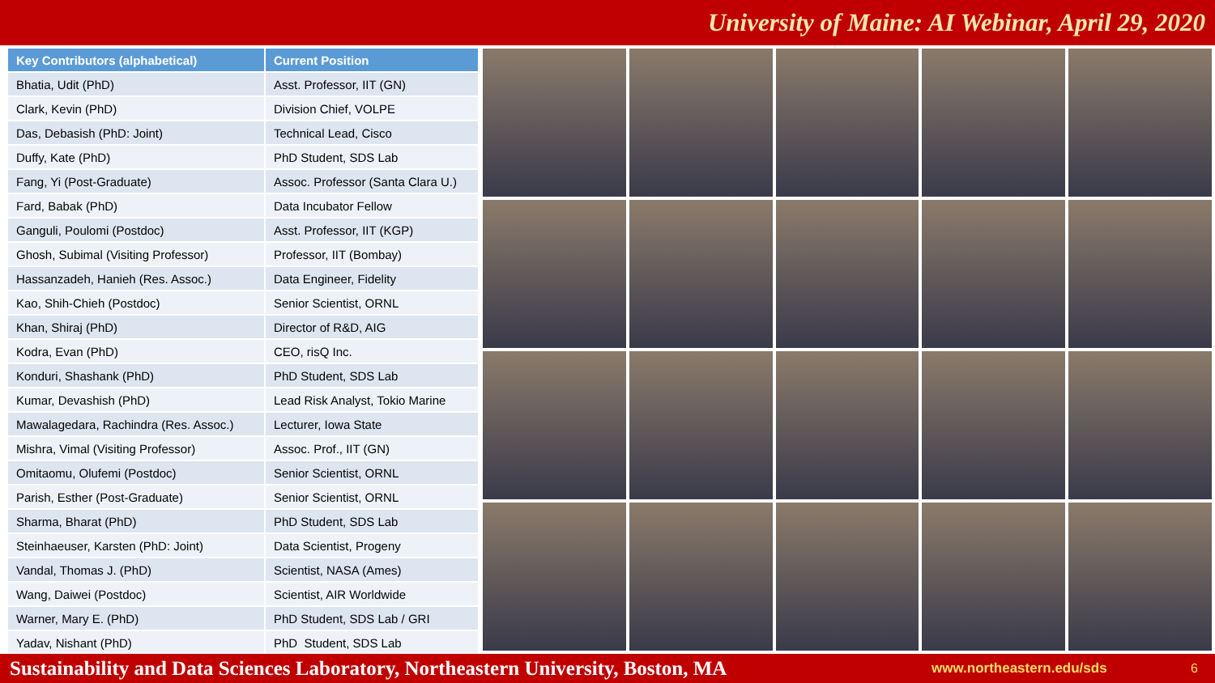University of Maine: AI Webinar, April 29, 2020
| Key Contributors (alphabetical) | Current Position |
| --- | --- |
| Bhatia, Udit (PhD) | Asst. Professor, IIT (GN) |
| Clark, Kevin (PhD) | Division Chief, VOLPE |
| Das, Debasish (PhD: Joint) | Technical Lead, Cisco |
| Duffy, Kate (PhD) | PhD Student, SDS Lab |
| Fang, Yi (Post-Graduate) | Assoc. Professor (Santa Clara U.) |
| Fard, Babak (PhD) | Data Incubator Fellow |
| Ganguli, Poulomi (Postdoc) | Asst. Professor, IIT (KGP) |
| Ghosh, Subimal (Visiting Professor) | Professor, IIT (Bombay) |
| Hassanzadeh, Hanieh (Res. Assoc.) | Data Engineer, Fidelity |
| Kao, Shih-Chieh (Postdoc) | Senior Scientist, ORNL |
| Khan, Shiraj (PhD) | Director of R&D, AIG |
| Kodra, Evan (PhD) | CEO, risQ Inc. |
| Konduri, Shashank (PhD) | PhD Student, SDS Lab |
| Kumar, Devashish (PhD) | Lead Risk Analyst, Tokio Marine |
| Mawalagedara, Rachindra (Res. Assoc.) | Lecturer, Iowa State |
| Mishra, Vimal (Visiting Professor) | Assoc. Prof., IIT (GN) |
| Omitaomu, Olufemi (Postdoc) | Senior Scientist, ORNL |
| Parish, Esther (Post-Graduate) | Senior Scientist, ORNL |
| Sharma, Bharat (PhD) | PhD Student, SDS Lab |
| Steinhaeuser, Karsten (PhD: Joint) | Data Scientist, Progeny |
| Vandal, Thomas J. (PhD) | Scientist, NASA (Ames) |
| Wang, Daiwei (Postdoc) | Scientist, AIR Worldwide |
| Warner, Mary E. (PhD) | PhD Student, SDS Lab / GRI |
| Yadav, Nishant (PhD) | PhD Student, SDS Lab |
Sustainability and Data Sciences Laboratory, Northeastern University, Boston, MA www.northeastern.edu/sds 6